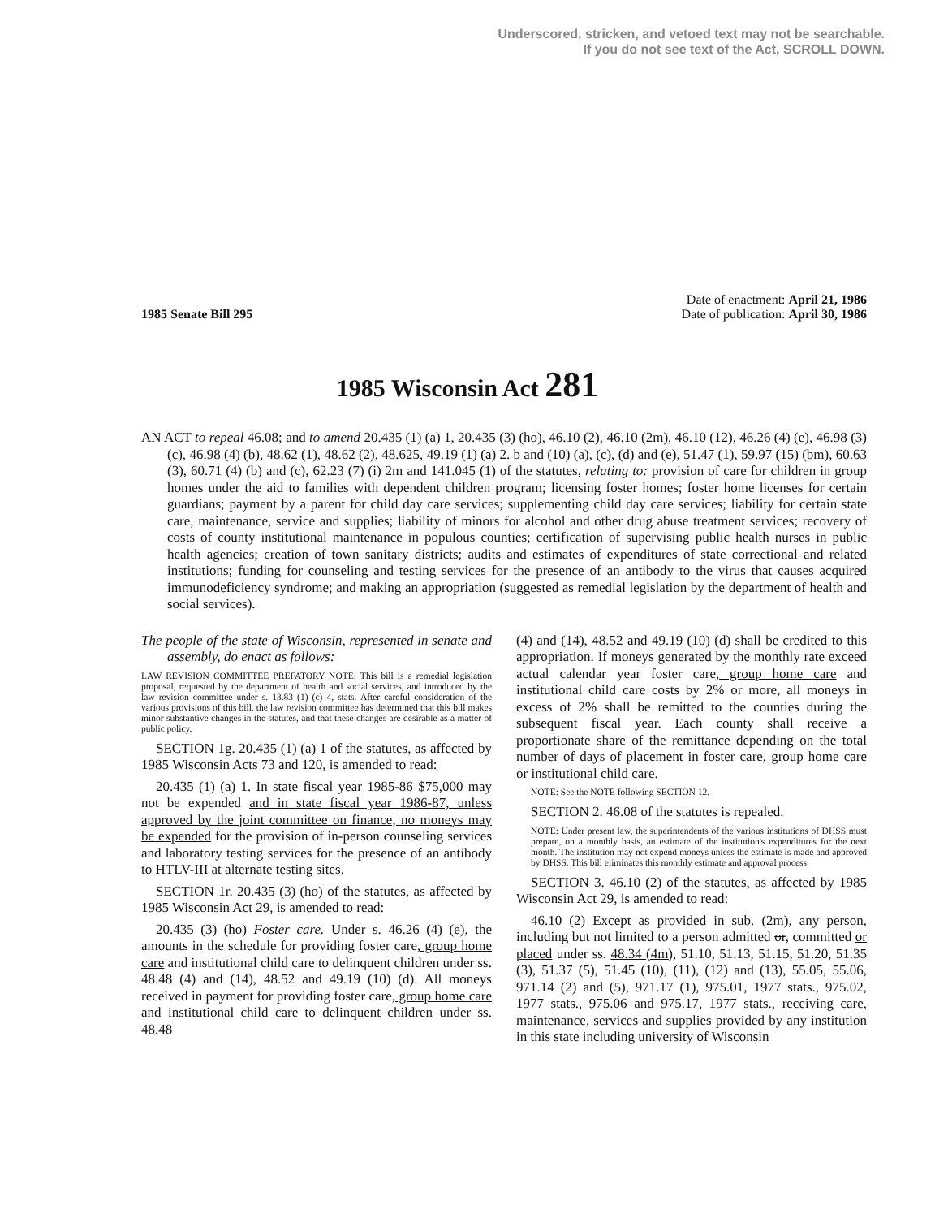Underscored, stricken, and vetoed text may not be searchable.
If you do not see text of the Act, SCROLL DOWN.
1985 Senate Bill 295
Date of enactment: April 21, 1986
Date of publication: April 30, 1986
1985 Wisconsin Act 281
AN ACT to repeal 46.08; and to amend 20.435 (1) (a) 1, 20.435 (3) (ho), 46.10 (2), 46.10 (2m), 46.10 (12), 46.26 (4) (e), 46.98 (3) (c), 46.98 (4) (b), 48.62 (1), 48.62 (2), 48.625, 49.19 (1) (a) 2. b and (10) (a), (c), (d) and (e), 51.47 (1), 59.97 (15) (bm), 60.63 (3), 60.71 (4) (b) and (c), 62.23 (7) (i) 2m and 141.045 (1) of the statutes, relating to: provision of care for children in group homes under the aid to families with dependent children program; licensing foster homes; foster home licenses for certain guardians; payment by a parent for child day care services; supplementing child day care services; liability for certain state care, maintenance, service and supplies; liability of minors for alcohol and other drug abuse treatment services; recovery of costs of county institutional maintenance in populous counties; certification of supervising public health nurses in public health agencies; creation of town sanitary districts; audits and estimates of expenditures of state correctional and related institutions; funding for counseling and testing services for the presence of an antibody to the virus that causes acquired immunodeficiency syndrome; and making an appropriation (suggested as remedial legislation by the department of health and social services).
The people of the state of Wisconsin, represented in senate and assembly, do enact as follows:
LAW REVISION COMMITTEE PREFATORY NOTE: This bill is a remedial legislation proposal, requested by the department of health and social services, and introduced by the law revision committee under s. 13.83 (1) (c) 4, stats. After careful consideration of the various provisions of this bill, the law revision committee has determined that this bill makes minor substantive changes in the statutes, and that these changes are desirable as a matter of public policy.
SECTION 1g. 20.435 (1) (a) 1 of the statutes, as affected by 1985 Wisconsin Acts 73 and 120, is amended to read:
20.435 (1) (a) 1. In state fiscal year 1985-86 $75,000 may not be expended and in state fiscal year 1986-87, unless approved by the joint committee on finance, no moneys may be expended for the provision of in-person counseling services and laboratory testing services for the presence of an antibody to HTLV-III at alternate testing sites.
SECTION 1r. 20.435 (3) (ho) of the statutes, as affected by 1985 Wisconsin Act 29, is amended to read:
20.435 (3) (ho) Foster care. Under s. 46.26 (4) (e), the amounts in the schedule for providing foster care, group home care and institutional child care to delinquent children under ss. 48.48 (4) and (14), 48.52 and 49.19 (10) (d). All moneys received in payment for providing foster care, group home care and institutional child care to delinquent children under ss. 48.48
(4) and (14), 48.52 and 49.19 (10) (d) shall be credited to this appropriation. If moneys generated by the monthly rate exceed actual calendar year foster care, group home care and institutional child care costs by 2% or more, all moneys in excess of 2% shall be remitted to the counties during the subsequent fiscal year. Each county shall receive a proportionate share of the remittance depending on the total number of days of placement in foster care, group home care or institutional child care.
NOTE: See the NOTE following SECTION 12.
SECTION 2. 46.08 of the statutes is repealed.
NOTE: Under present law, the superintendents of the various institutions of DHSS must prepare, on a monthly basis, an estimate of the institution's expenditures for the next month. The institution may not expend moneys unless the estimate is made and approved by DHSS. This bill eliminates this monthly estimate and approval process.
SECTION 3. 46.10 (2) of the statutes, as affected by 1985 Wisconsin Act 29, is amended to read:
46.10 (2) Except as provided in sub. (2m), any person, including but not limited to a person admitted or, committed or placed under ss. 48.34 (4m), 51.10, 51.13, 51.15, 51.20, 51.35 (3), 51.37 (5), 51.45 (10), (11), (12) and (13), 55.05, 55.06, 971.14 (2) and (5), 971.17 (1), 975.01, 1977 stats., 975.02, 1977 stats., 975.06 and 975.17, 1977 stats., receiving care, maintenance, services and supplies provided by any institution in this state including university of Wisconsin